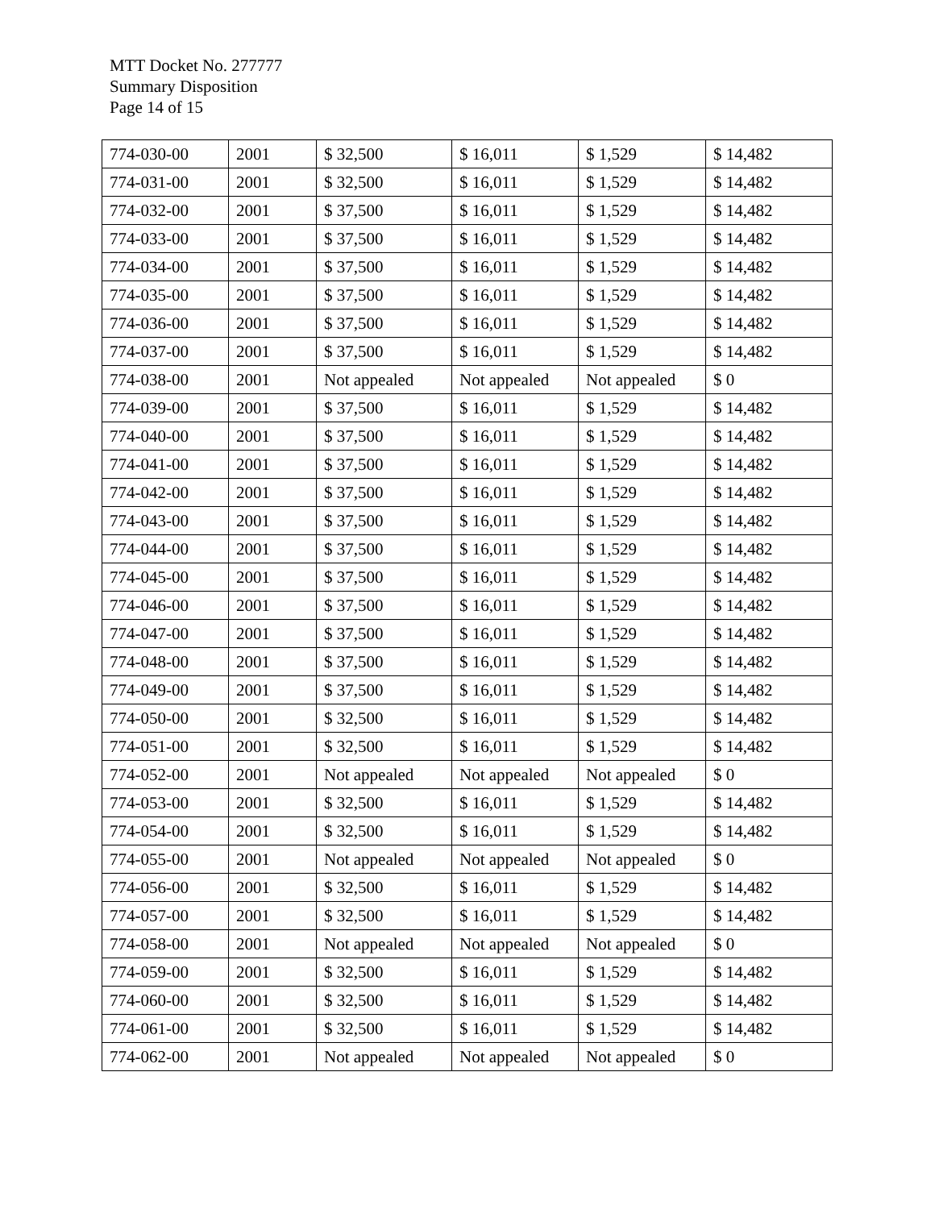MTT Docket No. 277777
Summary Disposition
Page 14 of 15
| 774-030-00 | 2001 | $ 32,500 | $ 16,011 | $ 1,529 | $ 14,482 |
| 774-031-00 | 2001 | $ 32,500 | $ 16,011 | $ 1,529 | $ 14,482 |
| 774-032-00 | 2001 | $ 37,500 | $ 16,011 | $ 1,529 | $ 14,482 |
| 774-033-00 | 2001 | $ 37,500 | $ 16,011 | $ 1,529 | $ 14,482 |
| 774-034-00 | 2001 | $ 37,500 | $ 16,011 | $ 1,529 | $ 14,482 |
| 774-035-00 | 2001 | $ 37,500 | $ 16,011 | $ 1,529 | $ 14,482 |
| 774-036-00 | 2001 | $ 37,500 | $ 16,011 | $ 1,529 | $ 14,482 |
| 774-037-00 | 2001 | $ 37,500 | $ 16,011 | $ 1,529 | $ 14,482 |
| 774-038-00 | 2001 | Not appealed | Not appealed | Not appealed | $ 0 |
| 774-039-00 | 2001 | $ 37,500 | $ 16,011 | $ 1,529 | $ 14,482 |
| 774-040-00 | 2001 | $ 37,500 | $ 16,011 | $ 1,529 | $ 14,482 |
| 774-041-00 | 2001 | $ 37,500 | $ 16,011 | $ 1,529 | $ 14,482 |
| 774-042-00 | 2001 | $ 37,500 | $ 16,011 | $ 1,529 | $ 14,482 |
| 774-043-00 | 2001 | $ 37,500 | $ 16,011 | $ 1,529 | $ 14,482 |
| 774-044-00 | 2001 | $ 37,500 | $ 16,011 | $ 1,529 | $ 14,482 |
| 774-045-00 | 2001 | $ 37,500 | $ 16,011 | $ 1,529 | $ 14,482 |
| 774-046-00 | 2001 | $ 37,500 | $ 16,011 | $ 1,529 | $ 14,482 |
| 774-047-00 | 2001 | $ 37,500 | $ 16,011 | $ 1,529 | $ 14,482 |
| 774-048-00 | 2001 | $ 37,500 | $ 16,011 | $ 1,529 | $ 14,482 |
| 774-049-00 | 2001 | $ 37,500 | $ 16,011 | $ 1,529 | $ 14,482 |
| 774-050-00 | 2001 | $ 32,500 | $ 16,011 | $ 1,529 | $ 14,482 |
| 774-051-00 | 2001 | $ 32,500 | $ 16,011 | $ 1,529 | $ 14,482 |
| 774-052-00 | 2001 | Not appealed | Not appealed | Not appealed | $ 0 |
| 774-053-00 | 2001 | $ 32,500 | $ 16,011 | $ 1,529 | $ 14,482 |
| 774-054-00 | 2001 | $ 32,500 | $ 16,011 | $ 1,529 | $ 14,482 |
| 774-055-00 | 2001 | Not appealed | Not appealed | Not appealed | $ 0 |
| 774-056-00 | 2001 | $ 32,500 | $ 16,011 | $ 1,529 | $ 14,482 |
| 774-057-00 | 2001 | $ 32,500 | $ 16,011 | $ 1,529 | $ 14,482 |
| 774-058-00 | 2001 | Not appealed | Not appealed | Not appealed | $ 0 |
| 774-059-00 | 2001 | $ 32,500 | $ 16,011 | $ 1,529 | $ 14,482 |
| 774-060-00 | 2001 | $ 32,500 | $ 16,011 | $ 1,529 | $ 14,482 |
| 774-061-00 | 2001 | $ 32,500 | $ 16,011 | $ 1,529 | $ 14,482 |
| 774-062-00 | 2001 | Not appealed | Not appealed | Not appealed | $ 0 |